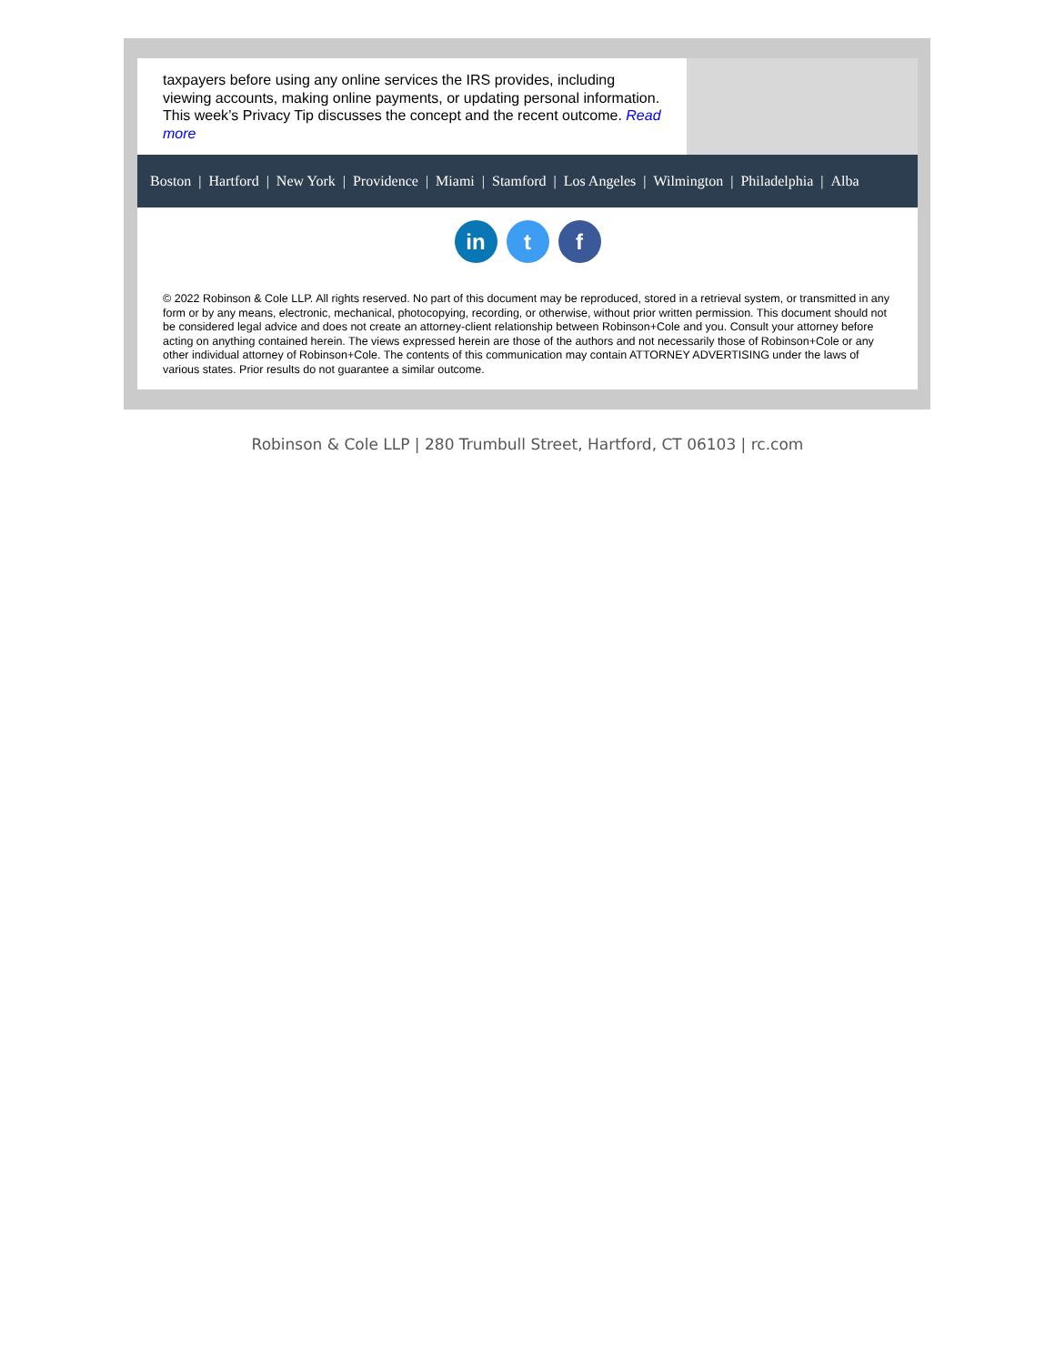taxpayers before using any online services the IRS provides, including viewing accounts, making online payments, or updating personal information. This week’s Privacy Tip discusses the concept and the recent outcome. Read more
Boston | Hartford | New York | Providence | Miami | Stamford | Los Angeles | Wilmington | Philadelphia | Alba
in t f
© 2022 Robinson & Cole LLP. All rights reserved. No part of this document may be reproduced, stored in a retrieval system, or transmitted in any form or by any means, electronic, mechanical, photocopying, recording, or otherwise, without prior written permission. This document should not be considered legal advice and does not create an attorney-client relationship between Robinson+Cole and you. Consult your attorney before acting on anything contained herein. The views expressed herein are those of the authors and not necessarily those of Robinson+Cole or any other individual attorney of Robinson+Cole. The contents of this communication may contain ATTORNEY ADVERTISING under the laws of various states. Prior results do not guarantee a similar outcome.
Robinson & Cole LLP | 280 Trumbull Street, Hartford, CT 06103 | rc.com